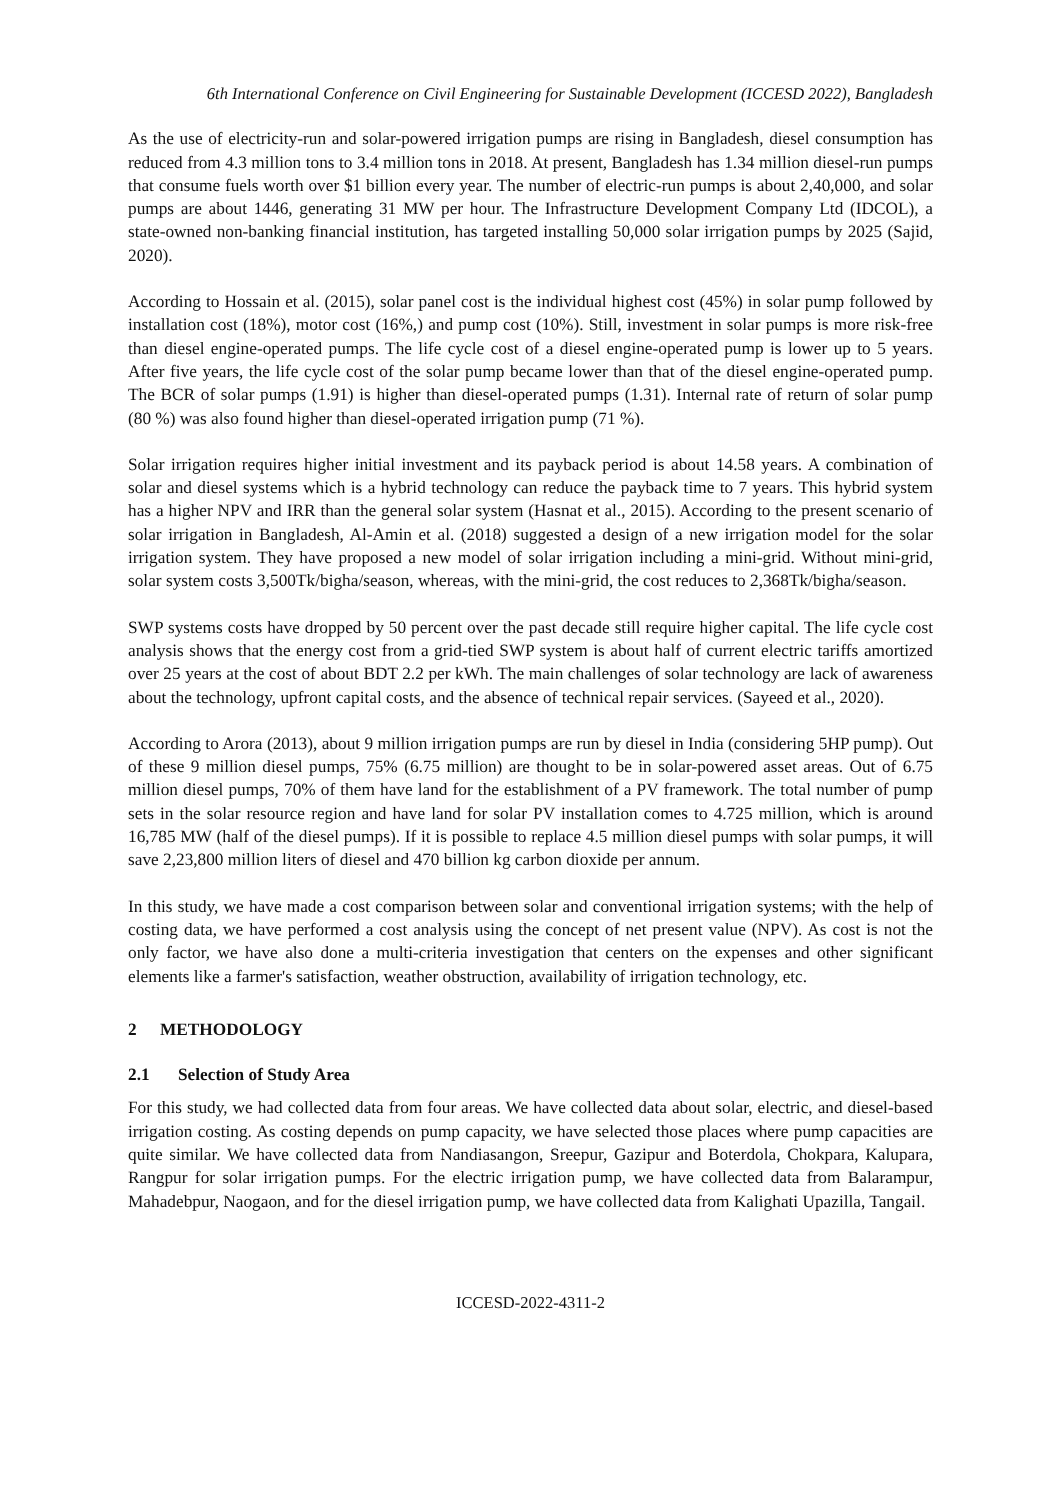6th International Conference on Civil Engineering for Sustainable Development (ICCESD 2022), Bangladesh
As the use of electricity-run and solar-powered irrigation pumps are rising in Bangladesh, diesel consumption has reduced from 4.3 million tons to 3.4 million tons in 2018. At present, Bangladesh has 1.34 million diesel-run pumps that consume fuels worth over $1 billion every year. The number of electric-run pumps is about 2,40,000, and solar pumps are about 1446, generating 31 MW per hour. The Infrastructure Development Company Ltd (IDCOL), a state-owned non-banking financial institution, has targeted installing 50,000 solar irrigation pumps by 2025 (Sajid, 2020).
According to Hossain et al. (2015), solar panel cost is the individual highest cost (45%) in solar pump followed by installation cost (18%), motor cost (16%,) and pump cost (10%). Still, investment in solar pumps is more risk-free than diesel engine-operated pumps. The life cycle cost of a diesel engine-operated pump is lower up to 5 years. After five years, the life cycle cost of the solar pump became lower than that of the diesel engine-operated pump. The BCR of solar pumps (1.91) is higher than diesel-operated pumps (1.31). Internal rate of return of solar pump (80 %) was also found higher than diesel-operated irrigation pump (71 %).
Solar irrigation requires higher initial investment and its payback period is about 14.58 years. A combination of solar and diesel systems which is a hybrid technology can reduce the payback time to 7 years. This hybrid system has a higher NPV and IRR than the general solar system (Hasnat et al., 2015). According to the present scenario of solar irrigation in Bangladesh, Al-Amin et al. (2018) suggested a design of a new irrigation model for the solar irrigation system. They have proposed a new model of solar irrigation including a mini-grid. Without mini-grid, solar system costs 3,500Tk/bigha/season, whereas, with the mini-grid, the cost reduces to 2,368Tk/bigha/season.
SWP systems costs have dropped by 50 percent over the past decade still require higher capital. The life cycle cost analysis shows that the energy cost from a grid-tied SWP system is about half of current electric tariffs amortized over 25 years at the cost of about BDT 2.2 per kWh. The main challenges of solar technology are lack of awareness about the technology, upfront capital costs, and the absence of technical repair services. (Sayeed et al., 2020).
According to Arora (2013), about 9 million irrigation pumps are run by diesel in India (considering 5HP pump). Out of these 9 million diesel pumps, 75% (6.75 million) are thought to be in solar-powered asset areas. Out of 6.75 million diesel pumps, 70% of them have land for the establishment of a PV framework. The total number of pump sets in the solar resource region and have land for solar PV installation comes to 4.725 million, which is around 16,785 MW (half of the diesel pumps). If it is possible to replace 4.5 million diesel pumps with solar pumps, it will save 2,23,800 million liters of diesel and 470 billion kg carbon dioxide per annum.
In this study, we have made a cost comparison between solar and conventional irrigation systems; with the help of costing data, we have performed a cost analysis using the concept of net present value (NPV). As cost is not the only factor, we have also done a multi-criteria investigation that centers on the expenses and other significant elements like a farmer's satisfaction, weather obstruction, availability of irrigation technology, etc.
2 METHODOLOGY
2.1 Selection of Study Area
For this study, we had collected data from four areas. We have collected data about solar, electric, and diesel-based irrigation costing. As costing depends on pump capacity, we have selected those places where pump capacities are quite similar. We have collected data from Nandiasangon, Sreepur, Gazipur and Boterdola, Chokpara, Kalupara, Rangpur for solar irrigation pumps. For the electric irrigation pump, we have collected data from Balarampur, Mahadebpur, Naogaon, and for the diesel irrigation pump, we have collected data from Kalighati Upazilla, Tangail.
ICCESD-2022-4311-2